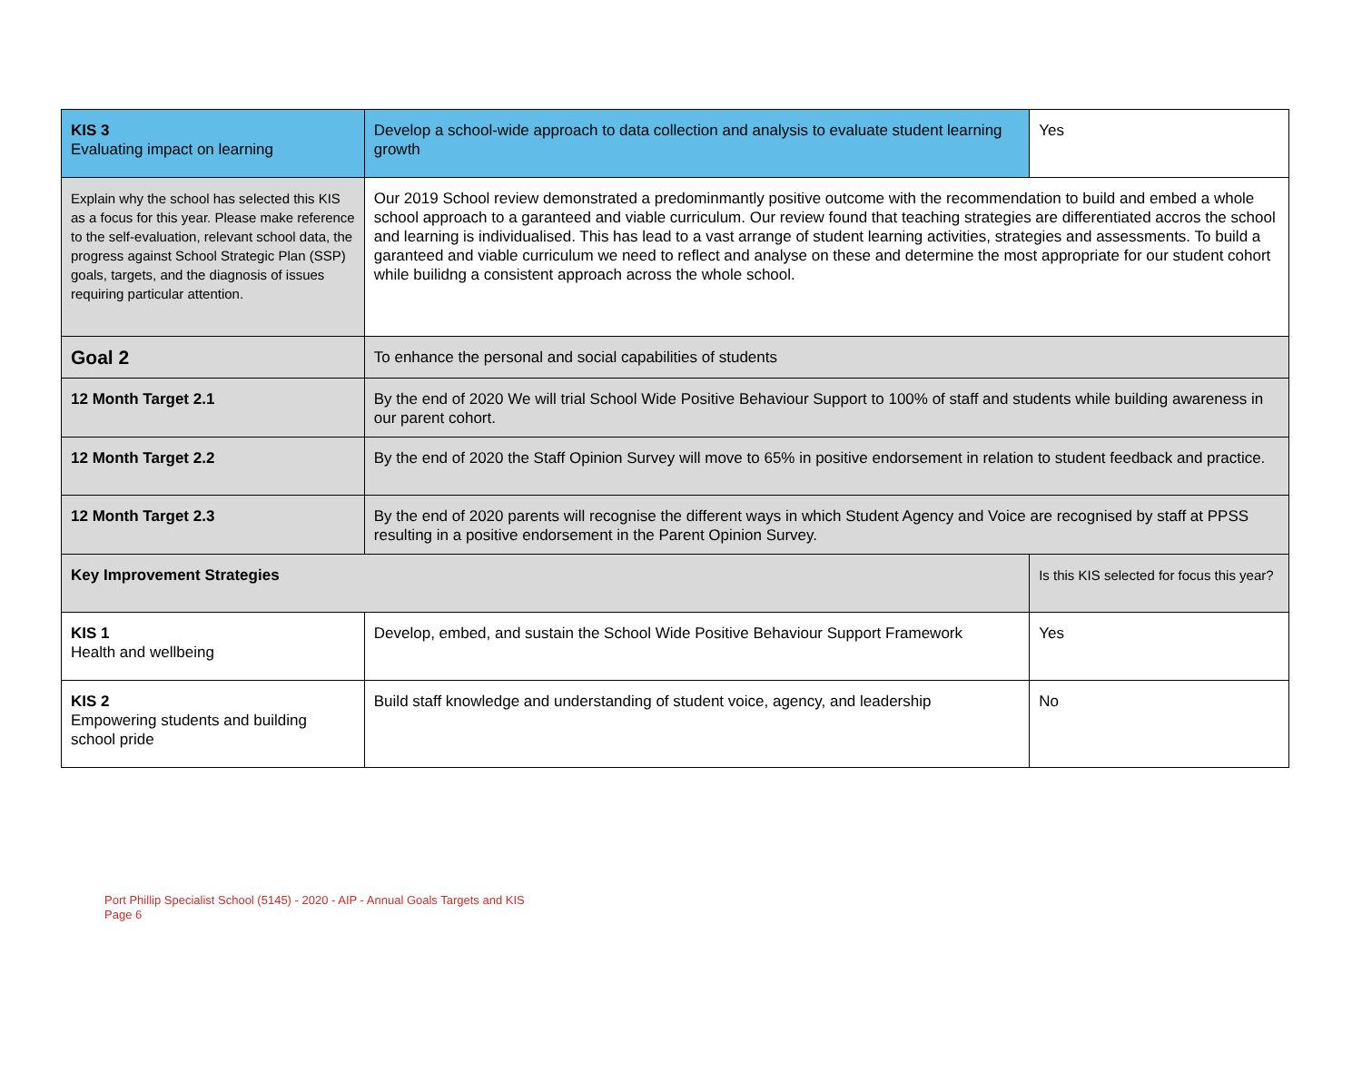| KIS 3 Evaluating impact on learning | Develop a school-wide approach to data collection and analysis to evaluate student learning growth | Yes |
| Explain why the school has selected this KIS as a focus for this year. Please make reference to the self-evaluation, relevant school data, the progress against School Strategic Plan (SSP) goals, targets, and the diagnosis of issues requiring particular attention. | Our 2019 School review demonstrated a predominmantly positive outcome with the recommendation to build and embed a whole school approach to a garanteed and viable curriculum. Our review found that teaching strategies are differentiated accros the school and learning is individualised. This has lead to a vast arrange of student learning activities, strategies and assessments. To build a garanteed and viable curriculum we need to reflect and analyse on these and determine the most appropriate for our student cohort while builidng a consistent approach across the whole school. | |
| Goal 2 | To enhance the personal and social capabilities of students | |
| 12 Month Target 2.1 | By the end of 2020 We will trial School Wide Positive Behaviour Support to 100% of staff and students while building awareness in our parent cohort. | |
| 12 Month Target 2.2 | By the end of 2020 the Staff Opinion Survey will move to 65% in positive endorsement in relation to student feedback and practice. | |
| 12 Month Target 2.3 | By the end of 2020 parents will recognise the different ways in which Student Agency and Voice are recognised by staff at PPSS resulting in a positive endorsement in the Parent Opinion Survey. | |
| Key Improvement Strategies | | Is this KIS selected for focus this year? |
| KIS 1 Health and wellbeing | Develop, embed, and sustain the School Wide Positive Behaviour Support Framework | Yes |
| KIS 2 Empowering students and building school pride | Build staff knowledge and understanding of student voice, agency, and leadership | No |
Port Phillip Specialist School (5145) - 2020 - AIP - Annual Goals Targets and KIS
Page 6